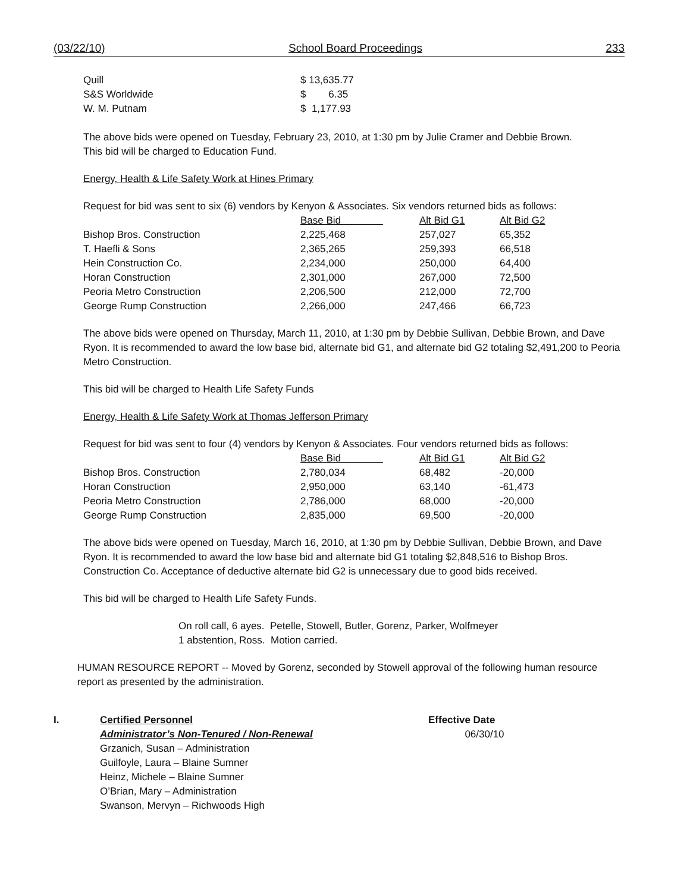(03/22/10) School Board Proceedings 233
| Quill | $ 13,635.77 |
| S&S Worldwide | $ 6.35 |
| W. M. Putnam | $ 1,177.93 |
The above bids were opened on Tuesday, February 23, 2010, at 1:30 pm by Julie Cramer and Debbie Brown.
This bid will be charged to Education Fund.
Energy, Health & Life Safety Work at Hines Primary
Request for bid was sent to six (6) vendors by Kenyon & Associates. Six vendors returned bids as follows:
| | Base Bid | Alt Bid G1 | Alt Bid G2 |
| --- | --- | --- | --- |
| Bishop Bros. Construction | 2,225,468 | 257,027 | 65,352 |
| T. Haefli & Sons | 2,365,265 | 259,393 | 66,518 |
| Hein Construction Co. | 2,234,000 | 250,000 | 64,400 |
| Horan Construction | 2,301,000 | 267,000 | 72,500 |
| Peoria Metro Construction | 2,206,500 | 212,000 | 72,700 |
| George Rump Construction | 2,266,000 | 247,466 | 66,723 |
The above bids were opened on Thursday, March 11, 2010, at 1:30 pm by Debbie Sullivan, Debbie Brown, and Dave Ryon. It is recommended to award the low base bid, alternate bid G1, and alternate bid G2 totaling $2,491,200 to Peoria Metro Construction.
This bid will be charged to Health Life Safety Funds
Energy, Health & Life Safety Work at Thomas Jefferson Primary
Request for bid was sent to four (4) vendors by Kenyon & Associates. Four vendors returned bids as follows:
| | Base Bid | Alt Bid G1 | Alt Bid G2 |
| --- | --- | --- | --- |
| Bishop Bros. Construction | 2,780,034 | 68,482 | -20,000 |
| Horan Construction | 2,950,000 | 63,140 | -61,473 |
| Peoria Metro Construction | 2,786,000 | 68,000 | -20,000 |
| George Rump Construction | 2,835,000 | 69,500 | -20,000 |
The above bids were opened on Tuesday, March 16, 2010, at 1:30 pm by Debbie Sullivan, Debbie Brown, and Dave Ryon. It is recommended to award the low base bid and alternate bid G1 totaling $2,848,516 to Bishop Bros. Construction Co. Acceptance of deductive alternate bid G2 is unnecessary due to good bids received.
This bid will be charged to Health Life Safety Funds.
On roll call, 6 ayes. Petelle, Stowell, Butler, Gorenz, Parker, Wolfmeyer
1 abstention, Ross. Motion carried.
HUMAN RESOURCE REPORT -- Moved by Gorenz, seconded by Stowell approval of the following human resource report as presented by the administration.
I. Certified Personnel
Administrator’s Non-Tenured / Non-Renewal
Grzanich, Susan – Administration
Guilfoyle, Laura – Blaine Sumner
Heinz, Michele – Blaine Sumner
O’Brian, Mary – Administration
Swanson, Mervyn – Richwoods High
Effective Date
06/30/10